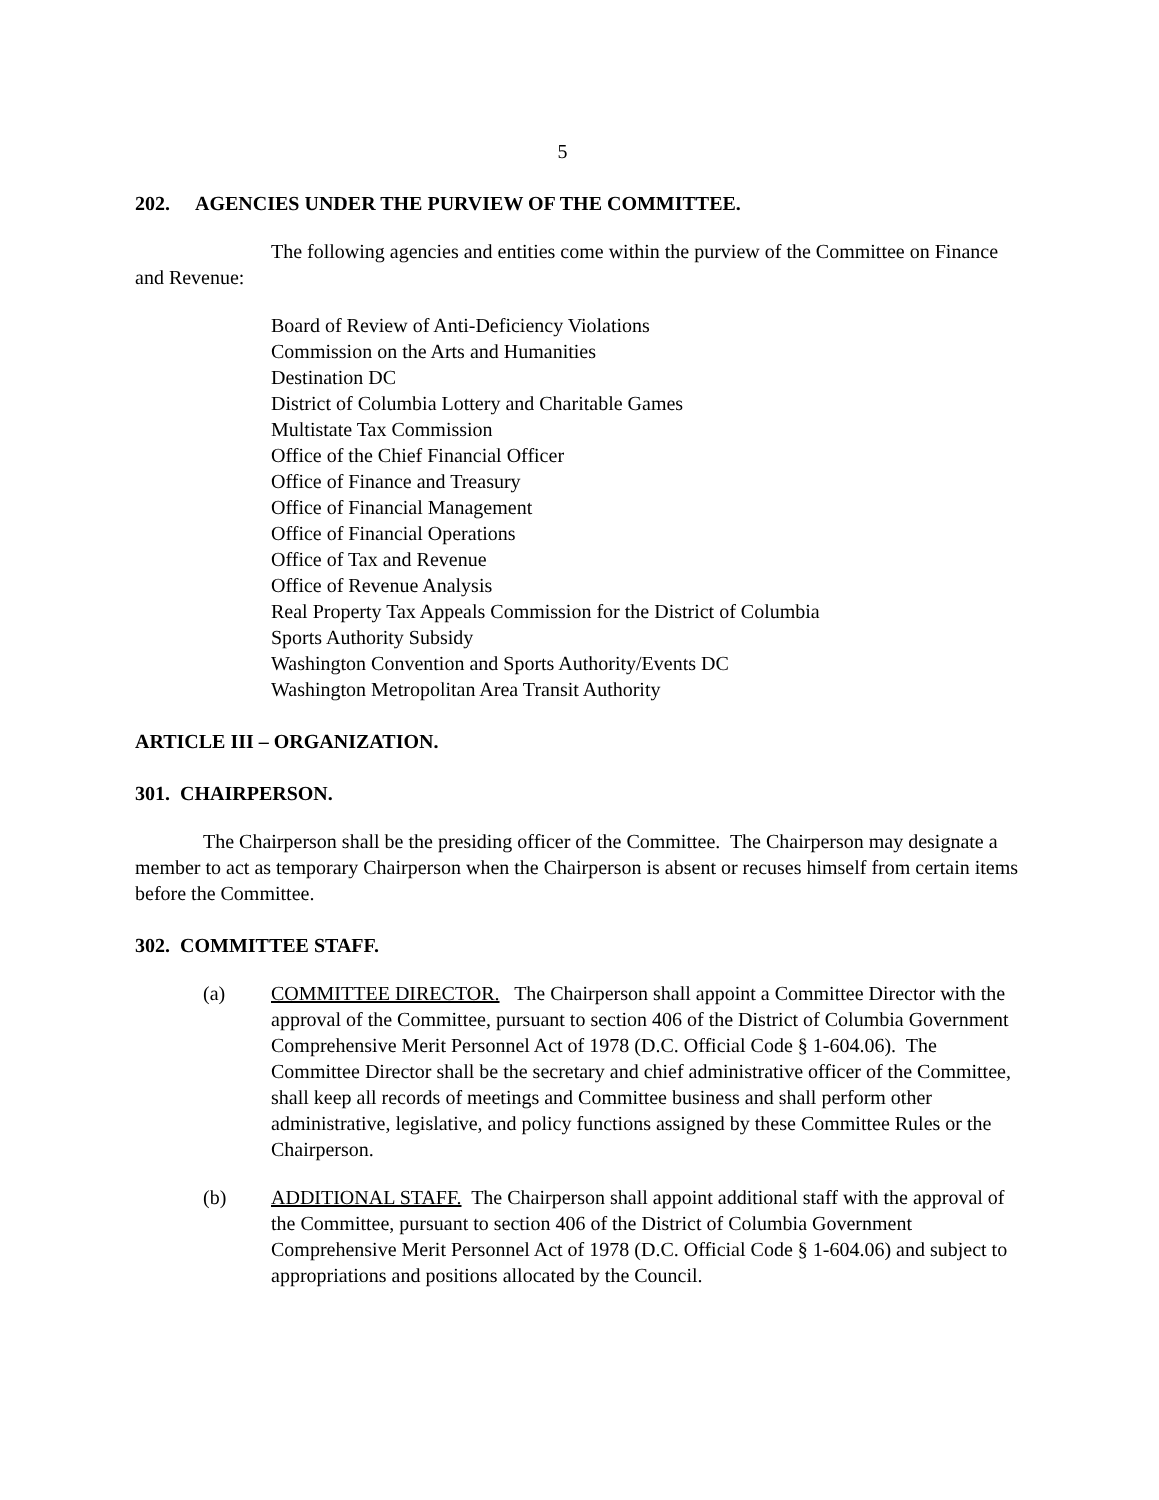5
202. AGENCIES UNDER THE PURVIEW OF THE COMMITTEE.
The following agencies and entities come within the purview of the Committee on Finance and Revenue:
Board of Review of Anti-Deficiency Violations
Commission on the Arts and Humanities
Destination DC
District of Columbia Lottery and Charitable Games
Multistate Tax Commission
Office of the Chief Financial Officer
Office of Finance and Treasury
Office of Financial Management
Office of Financial Operations
Office of Tax and Revenue
Office of Revenue Analysis
Real Property Tax Appeals Commission for the District of Columbia
Sports Authority Subsidy
Washington Convention and Sports Authority/Events DC
Washington Metropolitan Area Transit Authority
ARTICLE III – ORGANIZATION.
301. CHAIRPERSON.
The Chairperson shall be the presiding officer of the Committee. The Chairperson may designate a member to act as temporary Chairperson when the Chairperson is absent or recuses himself from certain items before the Committee.
302. COMMITTEE STAFF.
(a) COMMITTEE DIRECTOR. The Chairperson shall appoint a Committee Director with the approval of the Committee, pursuant to section 406 of the District of Columbia Government Comprehensive Merit Personnel Act of 1978 (D.C. Official Code § 1-604.06). The Committee Director shall be the secretary and chief administrative officer of the Committee, shall keep all records of meetings and Committee business and shall perform other administrative, legislative, and policy functions assigned by these Committee Rules or the Chairperson.
(b) ADDITIONAL STAFF. The Chairperson shall appoint additional staff with the approval of the Committee, pursuant to section 406 of the District of Columbia Government Comprehensive Merit Personnel Act of 1978 (D.C. Official Code § 1-604.06) and subject to appropriations and positions allocated by the Council.